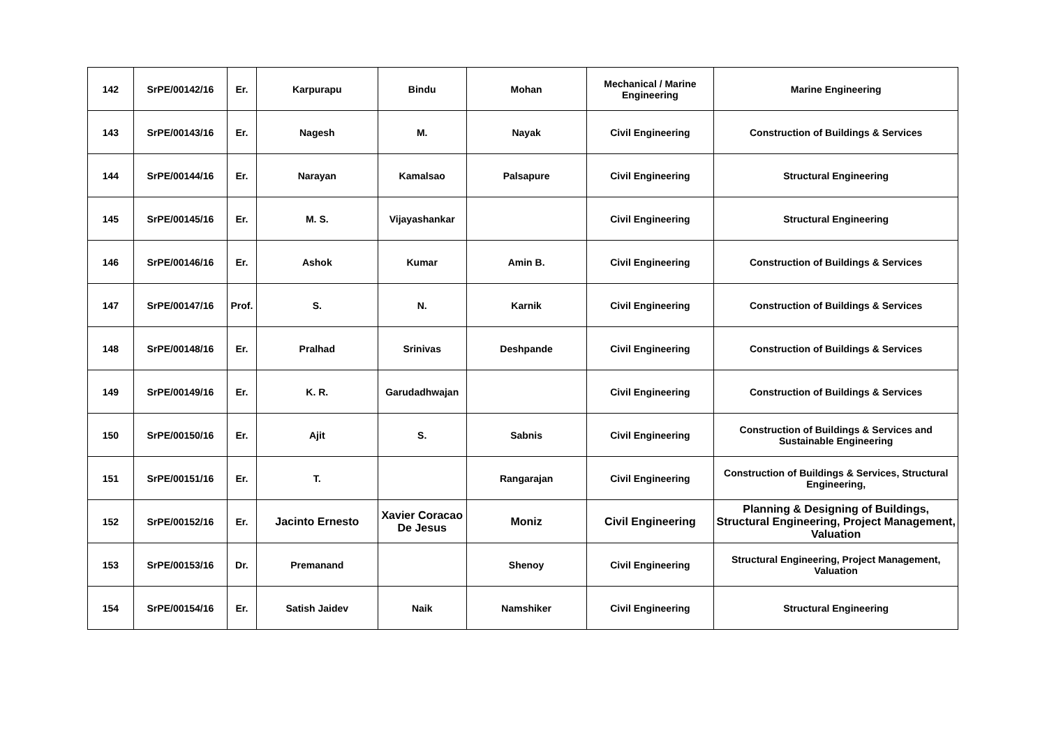| 142 | SrPE/00142/16 | Er. | Karpurapu | Bindu | Mohan | Mechanical / Marine Engineering | Marine Engineering |
| 143 | SrPE/00143/16 | Er. | Nagesh | M. | Nayak | Civil Engineering | Construction of Buildings & Services |
| 144 | SrPE/00144/16 | Er. | Narayan | Kamalsao | Palsapure | Civil Engineering | Structural Engineering |
| 145 | SrPE/00145/16 | Er. | M. S. | Vijayashankar | | Civil Engineering | Structural Engineering |
| 146 | SrPE/00146/16 | Er. | Ashok | Kumar | Amin B. | Civil Engineering | Construction of Buildings & Services |
| 147 | SrPE/00147/16 | Prof. | S. | N. | Karnik | Civil Engineering | Construction of Buildings & Services |
| 148 | SrPE/00148/16 | Er. | Pralhad | Srinivas | Deshpande | Civil Engineering | Construction of Buildings & Services |
| 149 | SrPE/00149/16 | Er. | K. R. | Garudadhwajan | | Civil Engineering | Construction of Buildings & Services |
| 150 | SrPE/00150/16 | Er. | Ajit | S. | Sabnis | Civil Engineering | Construction of Buildings & Services and Sustainable Engineering |
| 151 | SrPE/00151/16 | Er. | T. | | Rangarajan | Civil Engineering | Construction of Buildings & Services, Structural Engineering, |
| 152 | SrPE/00152/16 | Er. | Jacinto Ernesto | Xavier Coracao De Jesus | Moniz | Civil Engineering | Planning & Designing of Buildings, Structural Engineering, Project Management, Valuation |
| 153 | SrPE/00153/16 | Dr. | Premanand | | Shenoy | Civil Engineering | Structural Engineering, Project Management, Valuation |
| 154 | SrPE/00154/16 | Er. | Satish Jaidev | Naik | Namshiker | Civil Engineering | Structural Engineering |